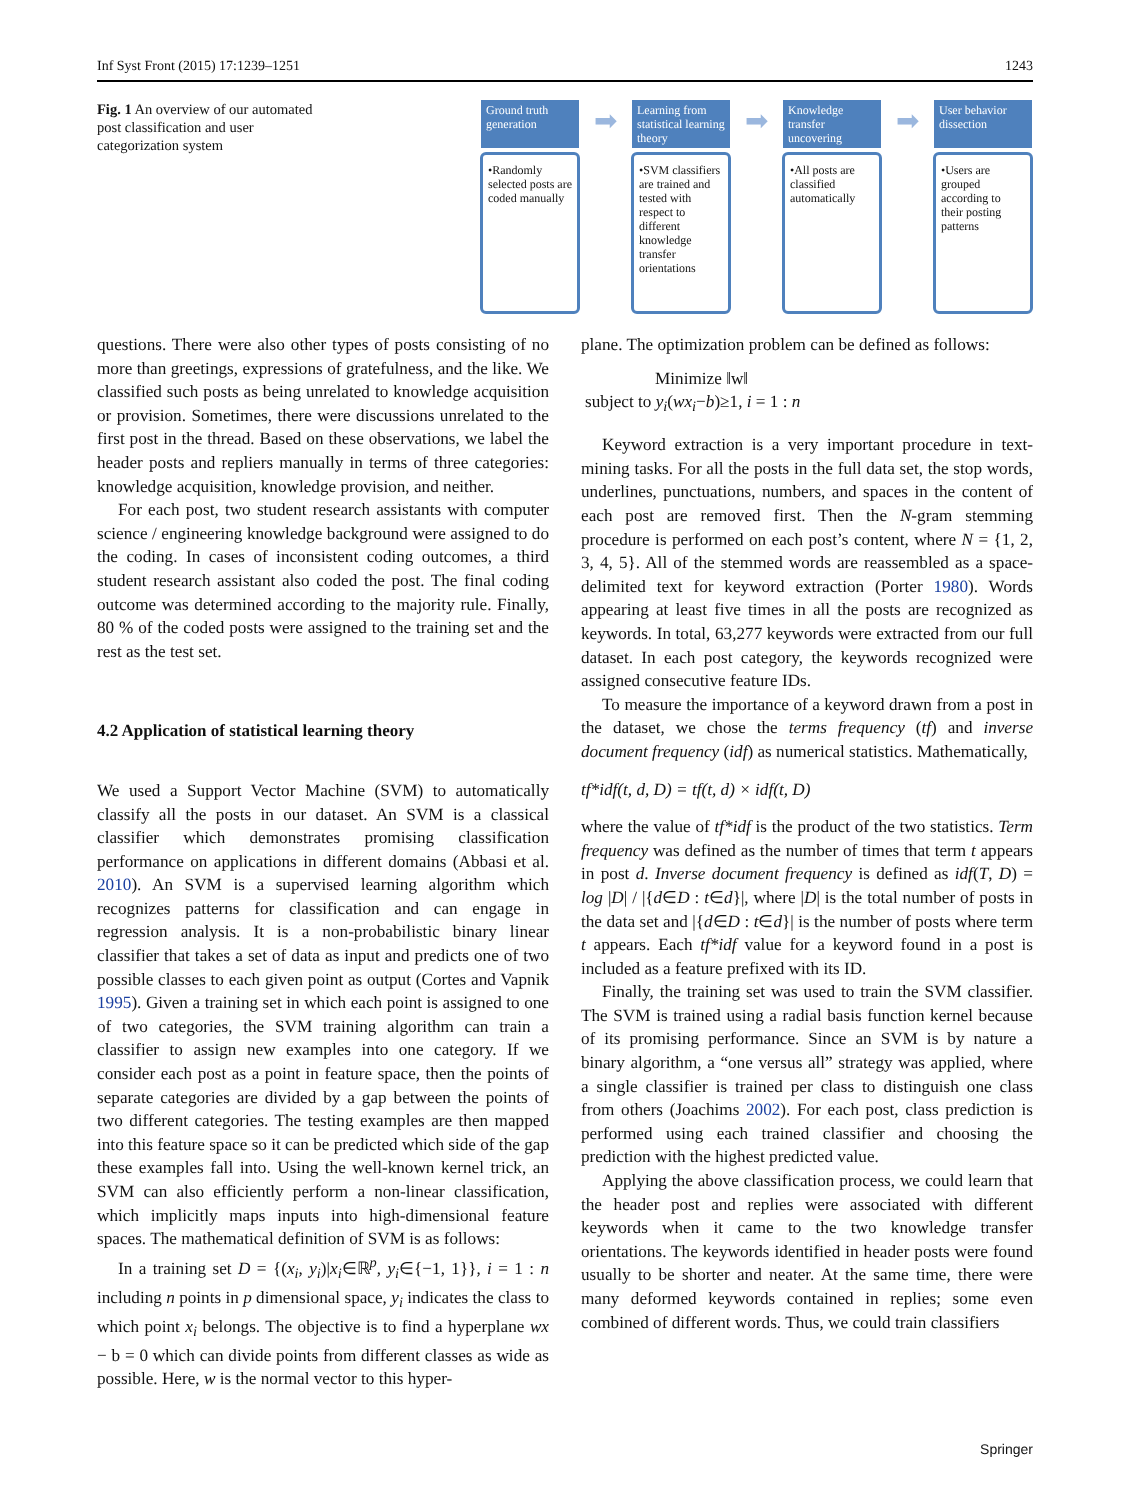Inf Syst Front (2015) 17:1239–1251 1243
Fig. 1 An overview of our automated post classification and user categorization system
Ground truth generation
•Randomly selected posts are coded manually
➡
Learning from statistical learning theory
•SVM classifiers are trained and tested with respect to different knowledge transfer orientations
➡
Knowledge transfer uncovering
•All posts are classified automatically
➡
User behavior dissection
•Users are grouped according to their posting patterns
questions. There were also other types of posts consisting of no more than greetings, expressions of gratefulness, and the like. We classified such posts as being unrelated to knowledge acquisition or provision. Sometimes, there were discussions unrelated to the first post in the thread. Based on these observations, we label the header posts and repliers manually in terms of three categories: knowledge acquisition, knowledge provision, and neither.
For each post, two student research assistants with computer science / engineering knowledge background were assigned to do the coding. In cases of inconsistent coding outcomes, a third student research assistant also coded the post. The final coding outcome was determined according to the majority rule. Finally, 80 % of the coded posts were assigned to the training set and the rest as the test set.
4.2 Application of statistical learning theory
We used a Support Vector Machine (SVM) to automatically classify all the posts in our dataset. An SVM is a classical classifier which demonstrates promising classification performance on applications in different domains (Abbasi et al. 2010). An SVM is a supervised learning algorithm which recognizes patterns for classification and can engage in regression analysis. It is a non-probabilistic binary linear classifier that takes a set of data as input and predicts one of two possible classes to each given point as output (Cortes and Vapnik 1995). Given a training set in which each point is assigned to one of two categories, the SVM training algorithm can train a classifier to assign new examples into one category. If we consider each post as a point in feature space, then the points of separate categories are divided by a gap between the points of two different categories. The testing examples are then mapped into this feature space so it can be predicted which side of the gap these examples fall into. Using the well-known kernel trick, an SVM can also efficiently perform a non-linear classification, which implicitly maps inputs into high-dimensional feature spaces. The mathematical definition of SVM is as follows:
In a training set D = {(x<sub>i</sub>, y<sub>i</sub>)|x<sub>i</sub>∈ℝ<sup>p</sup>, y<sub>i</sub>∈{−1, 1}}, i = 1 : n including n points in p dimensional space, y<sub>i</sub> indicates the class to which point x<sub>i</sub> belongs. The objective is to find a hyperplane wx − b = 0 which can divide points from different classes as wide as possible. Here, w is the normal vector to this hyper-
plane. The optimization problem can be defined as follows:
Minimize ‖w‖
subject to y<sub>i</sub>(wx<sub>i</sub>−b)≥1, i = 1 : n
Keyword extraction is a very important procedure in text-mining tasks. For all the posts in the full data set, the stop words, underlines, punctuations, numbers, and spaces in the content of each post are removed first. Then the N-gram stemming procedure is performed on each post’s content, where N = {1, 2, 3, 4, 5}. All of the stemmed words are reassembled as a space-delimited text for keyword extraction (Porter 1980). Words appearing at least five times in all the posts are recognized as keywords. In total, 63,277 keywords were extracted from our full dataset. In each post category, the keywords recognized were assigned consecutive feature IDs.
To measure the importance of a keyword drawn from a post in the dataset, we chose the terms frequency (tf) and inverse document frequency (idf) as numerical statistics. Mathematically,
tf*idf(t, d, D) = tf(t, d) × idf(t, D)
where the value of tf*idf is the product of the two statistics. Term frequency was defined as the number of times that term t appears in post d. Inverse document frequency is defined as idf(T, D) = log |D| / |{d∈D : t∈d}|, where |D| is the total number of posts in the data set and |{d∈D : t∈d}| is the number of posts where term t appears. Each tf*idf value for a keyword found in a post is included as a feature prefixed with its ID.
Finally, the training set was used to train the SVM classifier. The SVM is trained using a radial basis function kernel because of its promising performance. Since an SVM is by nature a binary algorithm, a “one versus all” strategy was applied, where a single classifier is trained per class to distinguish one class from others (Joachims 2002). For each post, class prediction is performed using each trained classifier and choosing the prediction with the highest predicted value.
Applying the above classification process, we could learn that the header post and replies were associated with different keywords when it came to the two knowledge transfer orientations. The keywords identified in header posts were found usually to be shorter and neater. At the same time, there were many deformed keywords contained in replies; some even combined of different words. Thus, we could train classifiers
Springer